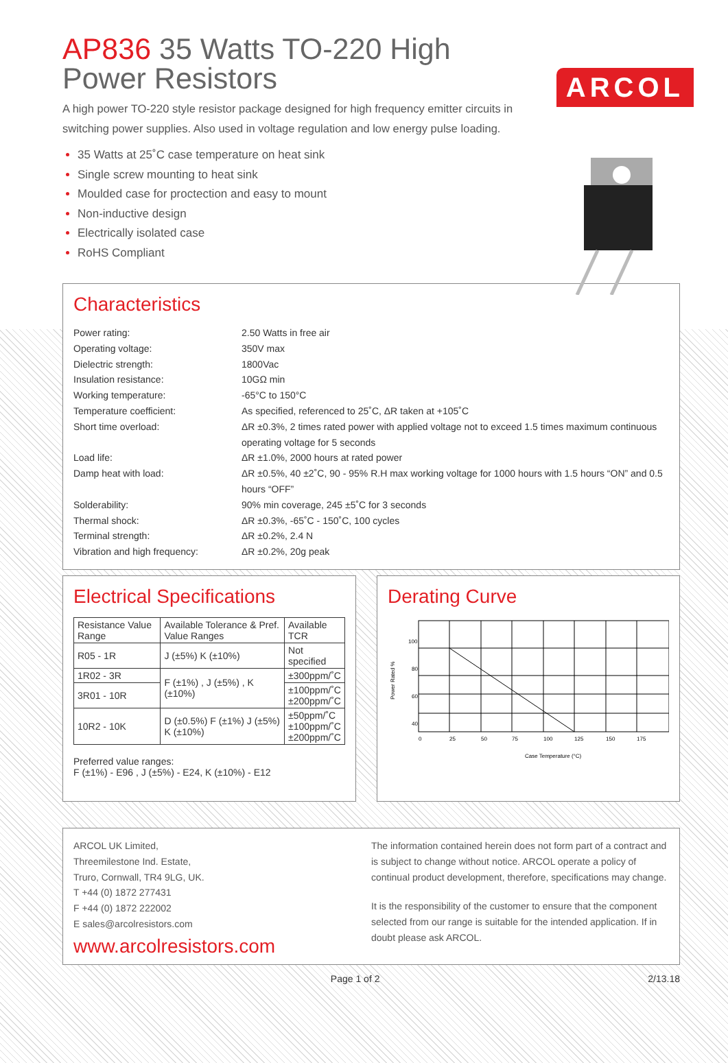AP836 35 Watts TO-220 High Power Resistors
ARCOL
A high power TO-220 style resistor package designed for high frequency emitter circuits in switching power supplies. Also used in voltage regulation and low energy pulse loading.
35 Watts at 25˚C case temperature on heat sink
Single screw mounting to heat sink
Moulded case for proctection and easy to mount
Non-inductive design
Electrically isolated case
RoHS Compliant
Characteristics
| Power rating: | 2.50 Watts in free air |
| Operating voltage: | 350V max |
| Dielectric strength: | 1800Vac |
| Insulation resistance: | 10GΩ min |
| Working temperature: | -65°C to 150°C |
| Temperature coefficient: | As specified, referenced to 25˚C, ΔR taken at +105˚C |
| Short time overload: | ΔR ±0.3%, 2 times rated power with applied voltage not to exceed 1.5 times maximum continuous operating voltage for 5 seconds |
| Load life: | ΔR ±1.0%, 2000 hours at rated power |
| Damp heat with load: | ΔR ±0.5%, 40 ±2˚C, 90 - 95% R.H max working voltage for 1000 hours with 1.5 hours “ON” and 0.5 hours “OFF” |
| Solderability: | 90% min coverage, 245 ±5˚C for 3 seconds |
| Thermal shock: | ΔR ±0.3%, -65˚C - 150˚C, 100 cycles |
| Terminal strength: | ΔR ±0.2%, 2.4 N |
| Vibration and high frequency: | ΔR ±0.2%, 20g peak |
Electrical Specifications
| Resistance Value Range | Available Tolerance & Pref. Value Ranges | Available TCR |
| R05 - 1R | J (±5%) K (±10%) | Not specified |
| 1R02 - 3R | F (±1%) , J (±5%) , K (±10%) | ±300ppm/˚C |
| 3R01 - 10R | | ±100ppm/˚C ±200ppm/˚C |
| 10R2 - 10K | D (±0.5%) F (±1%) J (±5%) K (±10%) | ±50ppm/˚C ±100ppm/˚C ±200ppm/˚C |
Preferred value ranges:
F (±1%) - E96 , J (±5%) - E24, K (±10%) - E12
Derating Curve
Power Rated %
100
80
60
40
0
25
50
75
100
125
150
175
Case Temperature (°C)
ARCOL UK Limited,
Threemilestone Ind. Estate,
Truro, Cornwall, TR4 9LG, UK.
T +44 (0) 1872 277431
F +44 (0) 1872 222002
E sales@arcolresistors.com
www.arcolresistors.com
The information contained herein does not form part of a contract and is subject to change without notice. ARCOL operate a policy of continual product development, therefore, specifications may change.
It is the responsibility of the customer to ensure that the component selected from our range is suitable for the intended application. If in doubt please ask ARCOL.
Page 1 of 2 2/13.18